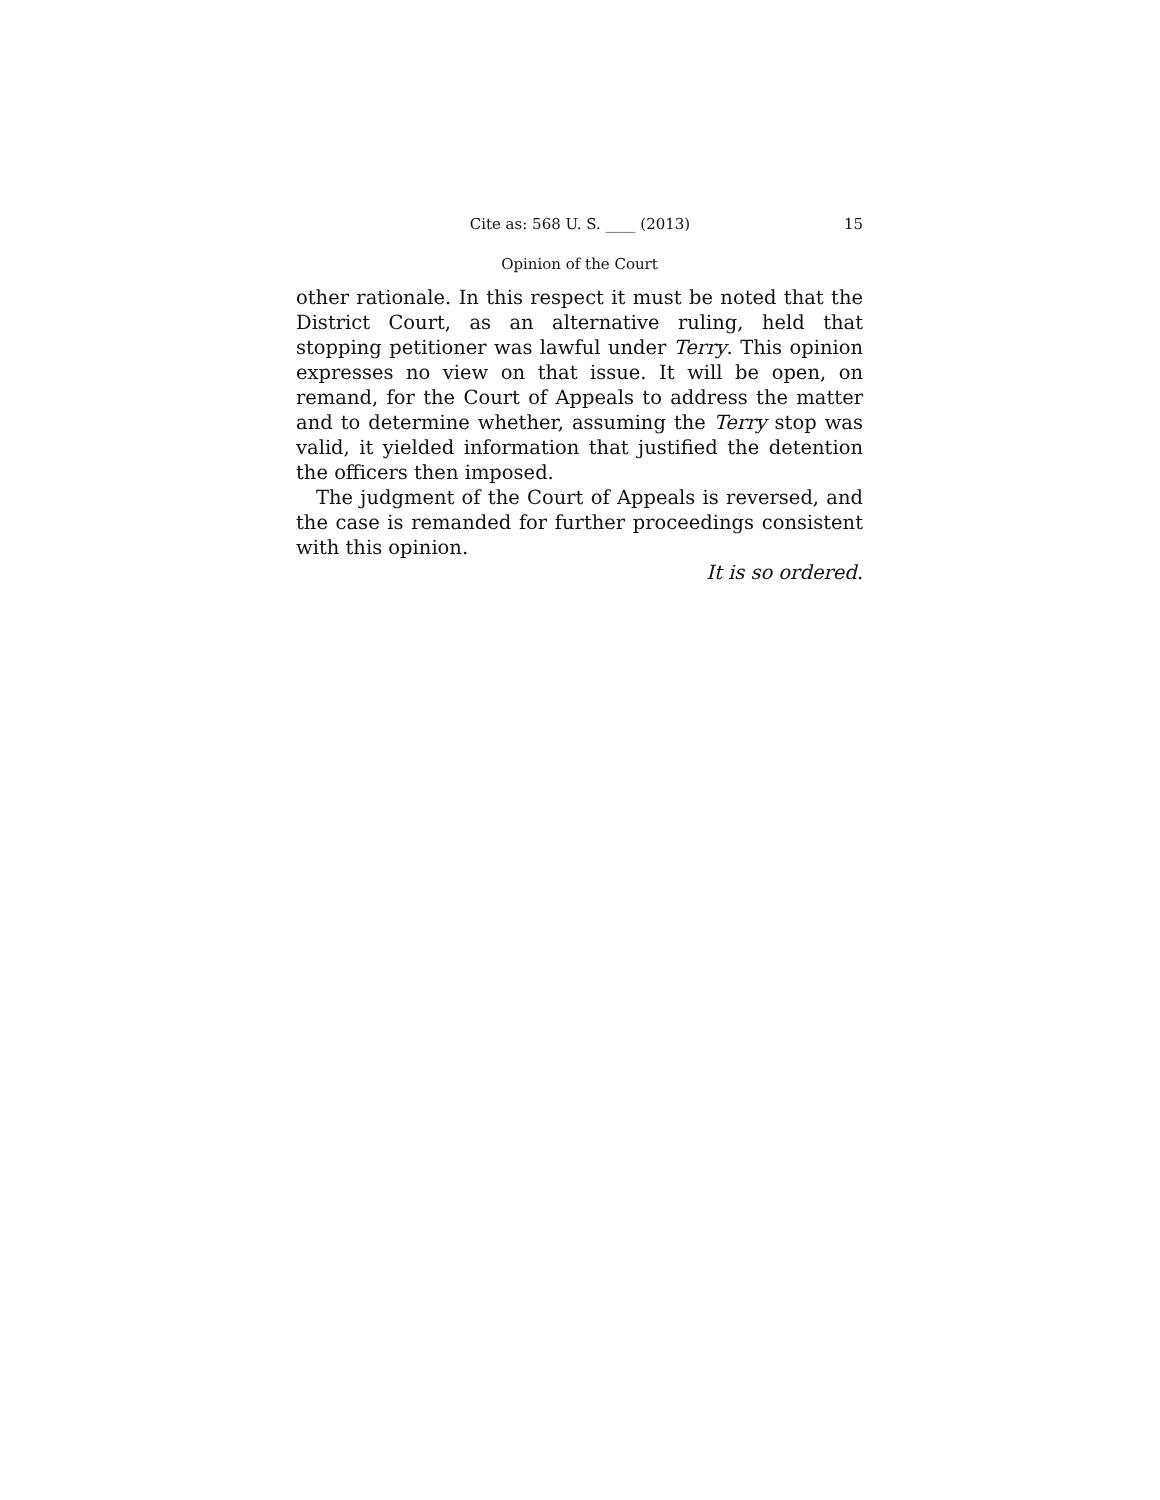Cite as: 568 U. S. ____ (2013) 15
Opinion of the Court
other rationale. In this respect it must be noted that the District Court, as an alternative ruling, held that stopping petitioner was lawful under Terry. This opinion expresses no view on that issue. It will be open, on remand, for the Court of Appeals to address the matter and to determine whether, assuming the Terry stop was valid, it yielded information that justified the detention the officers then imposed.
The judgment of the Court of Appeals is reversed, and the case is remanded for further proceedings consistent with this opinion.
It is so ordered.